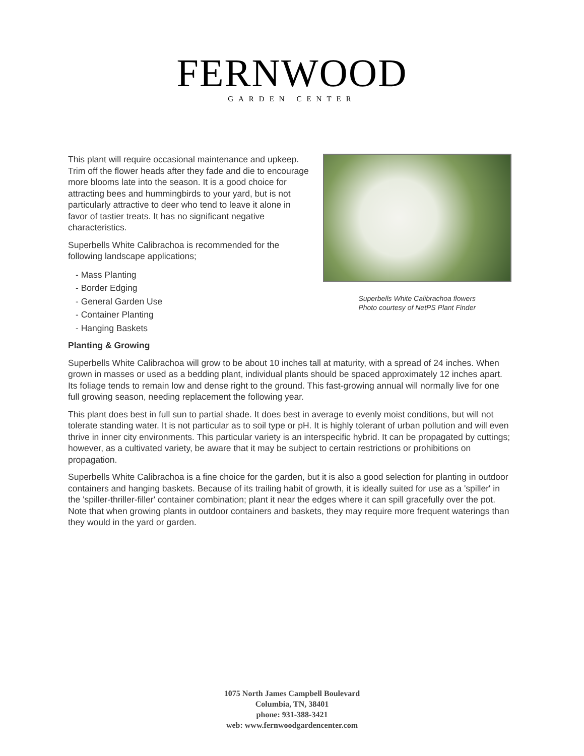FERNWOOD
GARDEN CENTER
This plant will require occasional maintenance and upkeep. Trim off the flower heads after they fade and die to encourage more blooms late into the season. It is a good choice for attracting bees and hummingbirds to your yard, but is not particularly attractive to deer who tend to leave it alone in favor of tastier treats. It has no significant negative characteristics.
Superbells White Calibrachoa is recommended for the following landscape applications;
- Mass Planting
- Border Edging
- General Garden Use
- Container Planting
- Hanging Baskets
Superbells White Calibrachoa flowers
Photo courtesy of NetPS Plant Finder
Planting & Growing
Superbells White Calibrachoa will grow to be about 10 inches tall at maturity, with a spread of 24 inches. When grown in masses or used as a bedding plant, individual plants should be spaced approximately 12 inches apart. Its foliage tends to remain low and dense right to the ground. This fast-growing annual will normally live for one full growing season, needing replacement the following year.
This plant does best in full sun to partial shade. It does best in average to evenly moist conditions, but will not tolerate standing water. It is not particular as to soil type or pH. It is highly tolerant of urban pollution and will even thrive in inner city environments. This particular variety is an interspecific hybrid. It can be propagated by cuttings; however, as a cultivated variety, be aware that it may be subject to certain restrictions or prohibitions on propagation.
Superbells White Calibrachoa is a fine choice for the garden, but it is also a good selection for planting in outdoor containers and hanging baskets. Because of its trailing habit of growth, it is ideally suited for use as a 'spiller' in the 'spiller-thriller-filler' container combination; plant it near the edges where it can spill gracefully over the pot. Note that when growing plants in outdoor containers and baskets, they may require more frequent waterings than they would in the yard or garden.
1075 North James Campbell Boulevard
Columbia, TN, 38401
phone: 931-388-3421
web: www.fernwoodgardencenter.com